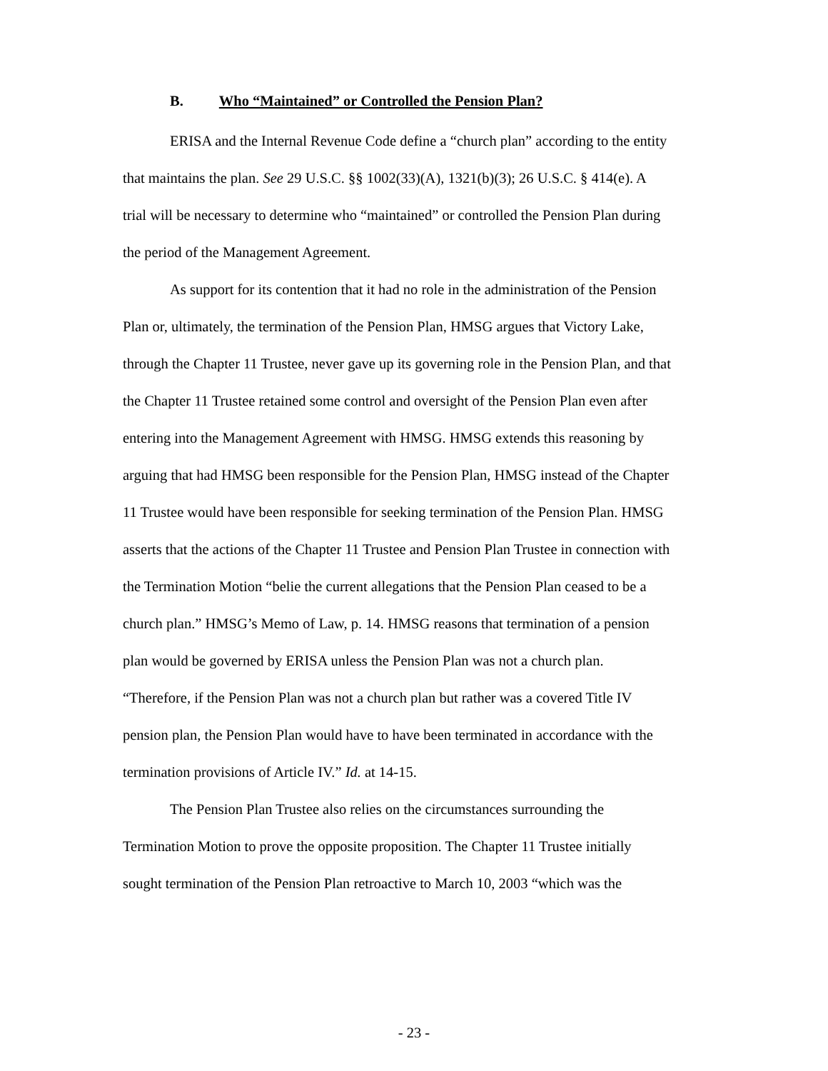B. Who “Maintained” or Controlled the Pension Plan?
ERISA and the Internal Revenue Code define a “church plan” according to the entity that maintains the plan. See 29 U.S.C. §§ 1002(33)(A), 1321(b)(3); 26 U.S.C. § 414(e). A trial will be necessary to determine who “maintained” or controlled the Pension Plan during the period of the Management Agreement.
As support for its contention that it had no role in the administration of the Pension Plan or, ultimately, the termination of the Pension Plan, HMSG argues that Victory Lake, through the Chapter 11 Trustee, never gave up its governing role in the Pension Plan, and that the Chapter 11 Trustee retained some control and oversight of the Pension Plan even after entering into the Management Agreement with HMSG. HMSG extends this reasoning by arguing that had HMSG been responsible for the Pension Plan, HMSG instead of the Chapter 11 Trustee would have been responsible for seeking termination of the Pension Plan. HMSG asserts that the actions of the Chapter 11 Trustee and Pension Plan Trustee in connection with the Termination Motion “belie the current allegations that the Pension Plan ceased to be a church plan.” HMSG’s Memo of Law, p. 14. HMSG reasons that termination of a pension plan would be governed by ERISA unless the Pension Plan was not a church plan. “Therefore, if the Pension Plan was not a church plan but rather was a covered Title IV pension plan, the Pension Plan would have to have been terminated in accordance with the termination provisions of Article IV.” Id. at 14-15.
The Pension Plan Trustee also relies on the circumstances surrounding the Termination Motion to prove the opposite proposition. The Chapter 11 Trustee initially sought termination of the Pension Plan retroactive to March 10, 2003 “which was the
- 23 -